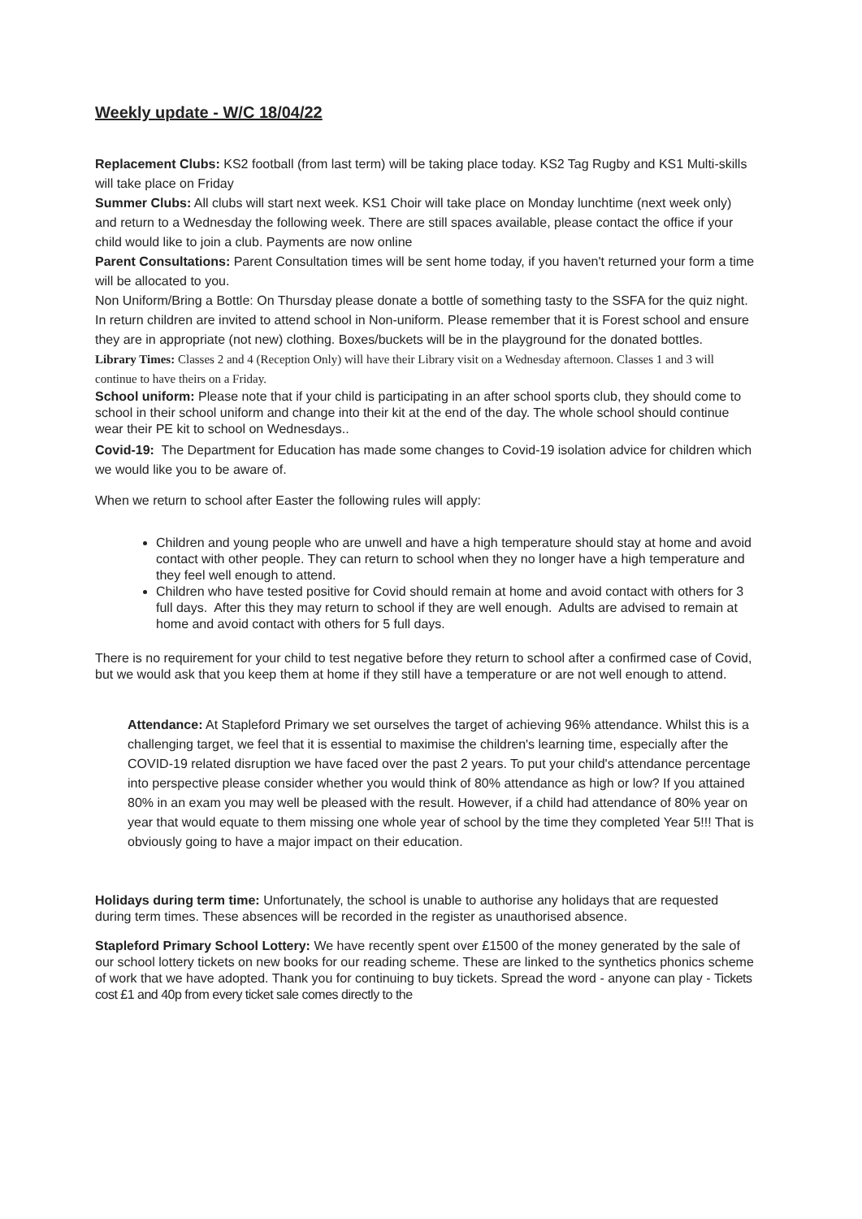Weekly update - W/C 18/04/22
Replacement Clubs: KS2 football (from last term) will be taking place today. KS2 Tag Rugby and KS1 Multi-skills will take place on Friday
Summer Clubs: All clubs will start next week. KS1 Choir will take place on Monday lunchtime (next week only) and return to a Wednesday the following week. There are still spaces available, please contact the office if your child would like to join a club. Payments are now online
Parent Consultations: Parent Consultation times will be sent home today, if you haven't returned your form a time will be allocated to you.
Non Uniform/Bring a Bottle: On Thursday please donate a bottle of something tasty to the SSFA for the quiz night. In return children are invited to attend school in Non-uniform. Please remember that it is Forest school and ensure they are in appropriate (not new) clothing. Boxes/buckets will be in the playground for the donated bottles.
Library Times: Classes 2 and 4 (Reception Only) will have their Library visit on a Wednesday afternoon. Classes 1 and 3 will continue to have theirs on a Friday.
School uniform: Please note that if your child is participating in an after school sports club, they should come to school in their school uniform and change into their kit at the end of the day. The whole school should continue wear their PE kit to school on Wednesdays..
Covid-19: The Department for Education has made some changes to Covid-19 isolation advice for children which we would like you to be aware of.
When we return to school after Easter the following rules will apply:
Children and young people who are unwell and have a high temperature should stay at home and avoid contact with other people. They can return to school when they no longer have a high temperature and they feel well enough to attend.
Children who have tested positive for Covid should remain at home and avoid contact with others for 3 full days. After this they may return to school if they are well enough. Adults are advised to remain at home and avoid contact with others for 5 full days.
There is no requirement for your child to test negative before they return to school after a confirmed case of Covid, but we would ask that you keep them at home if they still have a temperature or are not well enough to attend.
Attendance: At Stapleford Primary we set ourselves the target of achieving 96% attendance. Whilst this is a challenging target, we feel that it is essential to maximise the children's learning time, especially after the COVID-19 related disruption we have faced over the past 2 years. To put your child's attendance percentage into perspective please consider whether you would think of 80% attendance as high or low? If you attained 80% in an exam you may well be pleased with the result. However, if a child had attendance of 80% year on year that would equate to them missing one whole year of school by the time they completed Year 5!!! That is obviously going to have a major impact on their education.
Holidays during term time: Unfortunately, the school is unable to authorise any holidays that are requested during term times. These absences will be recorded in the register as unauthorised absence.
Stapleford Primary School Lottery: We have recently spent over £1500 of the money generated by the sale of our school lottery tickets on new books for our reading scheme. These are linked to the synthetics phonics scheme of work that we have adopted. Thank you for continuing to buy tickets. Spread the word - anyone can play - Tickets cost £1 and 40p from every ticket sale comes directly to the